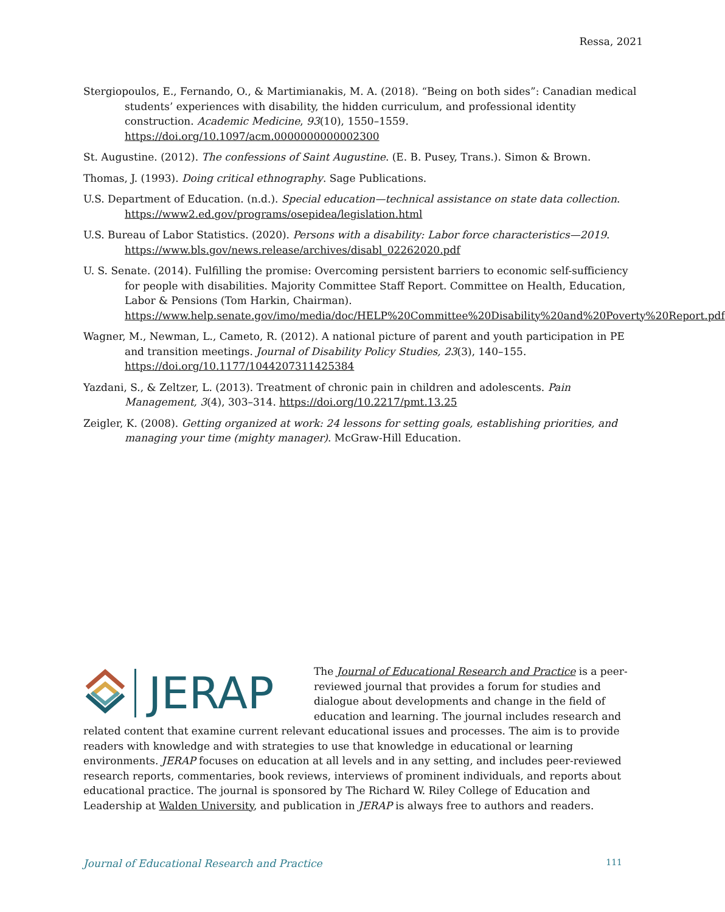Ressa, 2021
Stergiopoulos, E., Fernando, O., & Martimianakis, M. A. (2018). “Being on both sides”: Canadian medical students’ experiences with disability, the hidden curriculum, and professional identity construction. Academic Medicine, 93(10), 1550–1559. https://doi.org/10.1097/acm.0000000000002300
St. Augustine. (2012). The confessions of Saint Augustine. (E. B. Pusey, Trans.). Simon & Brown.
Thomas, J. (1993). Doing critical ethnography. Sage Publications.
U.S. Department of Education. (n.d.). Special education—technical assistance on state data collection. https://www2.ed.gov/programs/osepidea/legislation.html
U.S. Bureau of Labor Statistics. (2020). Persons with a disability: Labor force characteristics—2019. https://www.bls.gov/news.release/archives/disabl_02262020.pdf
U. S. Senate. (2014). Fulfilling the promise: Overcoming persistent barriers to economic self-sufficiency for people with disabilities. Majority Committee Staff Report. Committee on Health, Education, Labor & Pensions (Tom Harkin, Chairman). https://www.help.senate.gov/imo/media/doc/HELP%20Committee%20Disability%20and%20Poverty%20Report.pdf
Wagner, M., Newman, L., Cameto, R. (2012). A national picture of parent and youth participation in PE and transition meetings. Journal of Disability Policy Studies, 23(3), 140–155. https://doi.org/10.1177/1044207311425384
Yazdani, S., & Zeltzer, L. (2013). Treatment of chronic pain in children and adolescents. Pain Management, 3(4), 303–314. https://doi.org/10.2217/pmt.13.25
Zeigler, K. (2008). Getting organized at work: 24 lessons for setting goals, establishing priorities, and managing your time (mighty manager). McGraw-Hill Education.
JERAP
The Journal of Educational Research and Practice is a peer-reviewed journal that provides a forum for studies and dialogue about developments and change in the field of education and learning. The journal includes research and related content that examine current relevant educational issues and processes. The aim is to provide readers with knowledge and with strategies to use that knowledge in educational or learning environments. JERAP focuses on education at all levels and in any setting, and includes peer-reviewed research reports, commentaries, book reviews, interviews of prominent individuals, and reports about educational practice. The journal is sponsored by The Richard W. Riley College of Education and Leadership at Walden University, and publication in JERAP is always free to authors and readers.
Journal of Educational Research and Practice 111